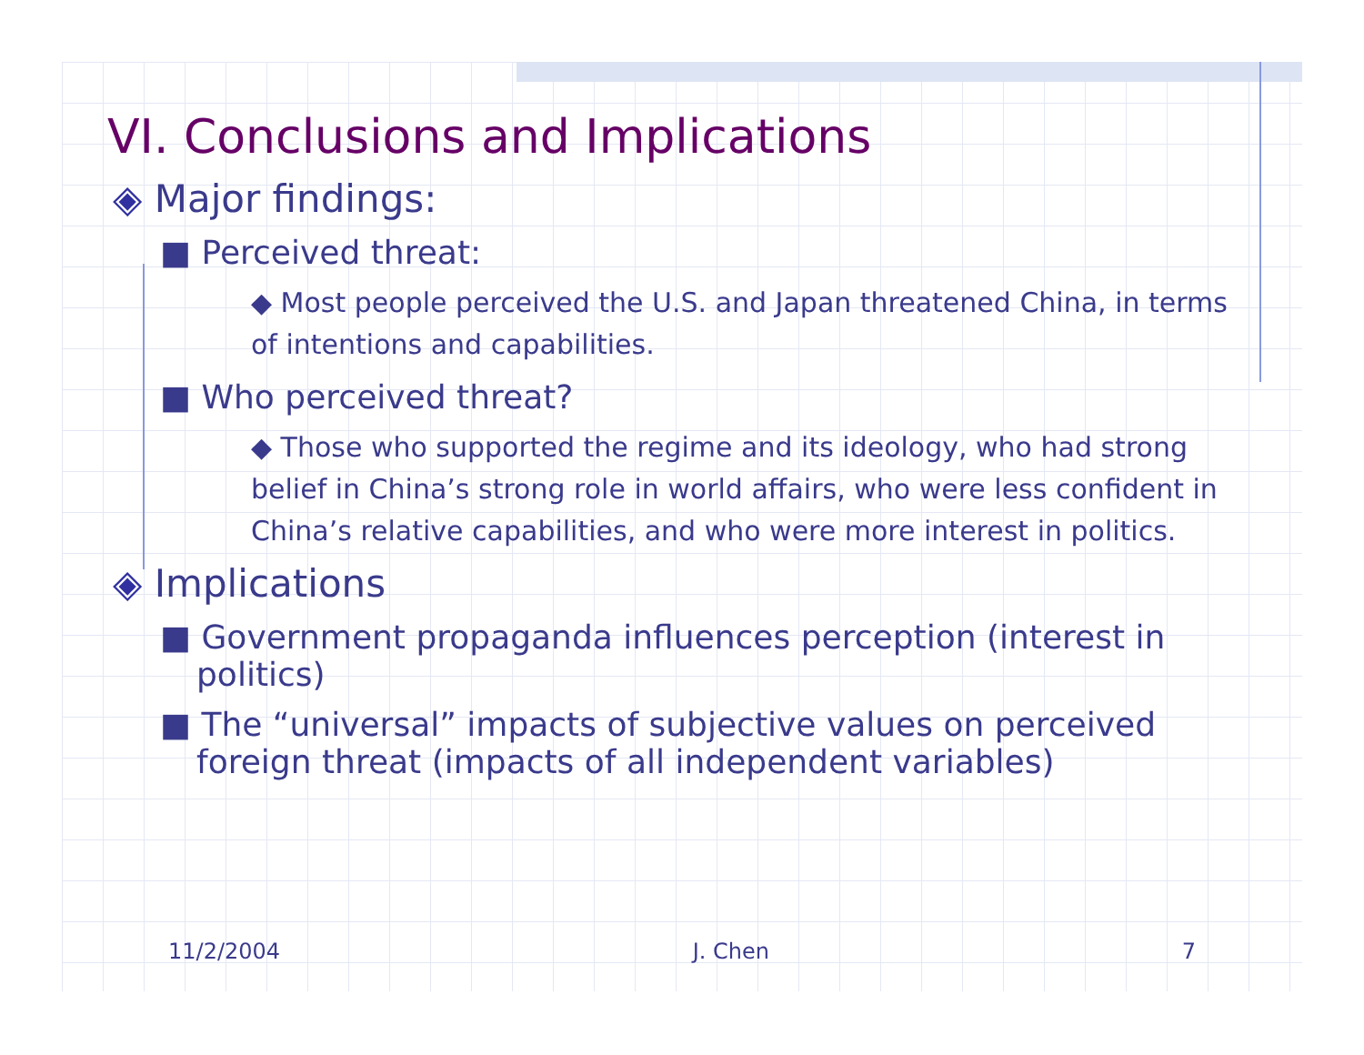VI. Conclusions and Implications
◈ Major findings:
■ Perceived threat:
◆ Most people perceived the U.S. and Japan threatened China, in terms of intentions and capabilities.
■ Who perceived threat?
◆ Those who supported the regime and its ideology, who had strong belief in China’s strong role in world affairs, who were less confident in China’s relative capabilities, and who were more interest in politics.
◈ Implications
■ Government propaganda influences perception (interest in politics)
■ The “universal” impacts of subjective values on perceived foreign threat (impacts of all independent variables)
11/2/2004 J. Chen 7